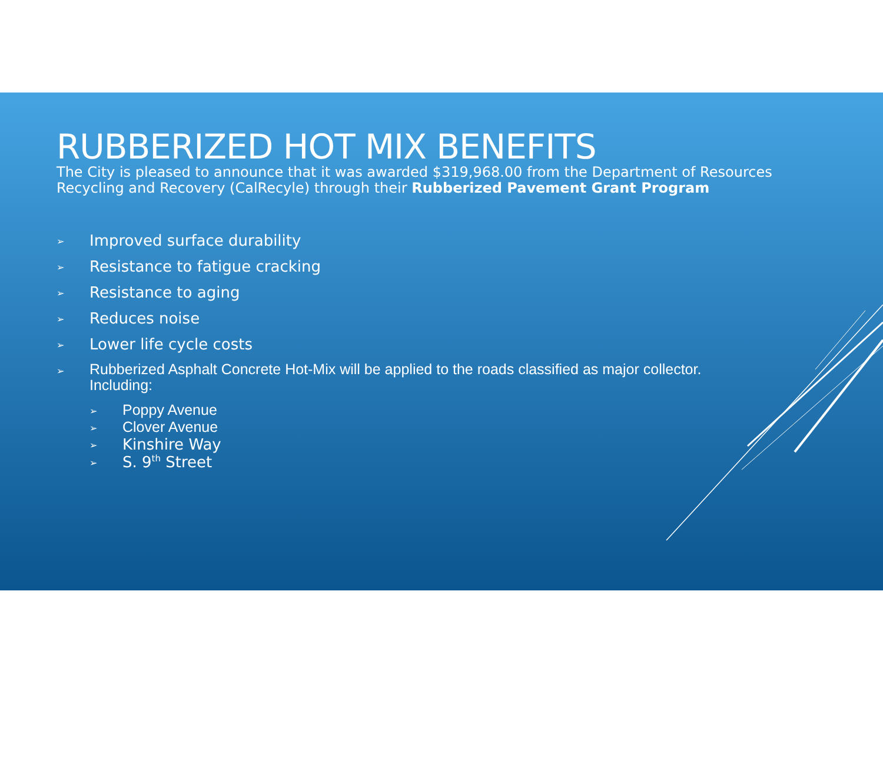RUBBERIZED HOT MIX BENEFITS
The City is pleased to announce that it was awarded $319,968.00 from the Department of Resources Recycling and Recovery (CalRecyle) through their Rubberized Pavement Grant Program
➢ Improved surface durability
➢ Resistance to fatigue cracking
➢ Resistance to aging
➢ Reduces noise
➢ Lower life cycle costs
➢ Rubberized Asphalt Concrete Hot-Mix will be applied to the roads classified as major collector. Including:
➢ Poppy Avenue
➢ Clover Avenue
➢ Kinshire Way
➢ S. 9<sup>th</sup> Street